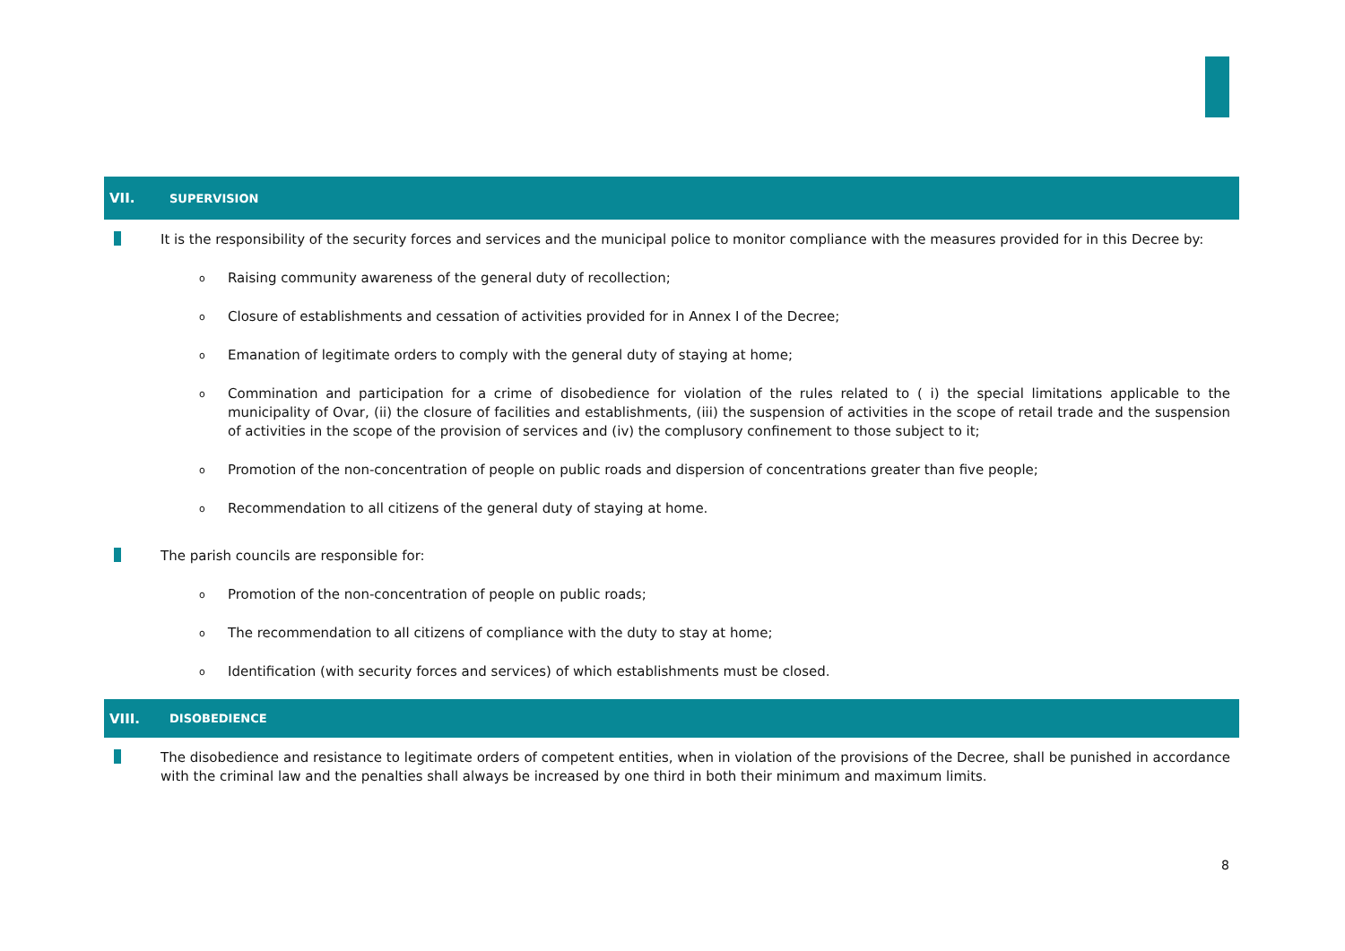VII. SUPERVISION
It is the responsibility of the security forces and services and the municipal police to monitor compliance with the measures provided for in this Decree by:
o Raising community awareness of the general duty of recollection;
o Closure of establishments and cessation of activities provided for in Annex I of the Decree;
o Emanation of legitimate orders to comply with the general duty of staying at home;
o Commination and participation for a crime of disobedience for violation of the rules related to ( i) the special limitations applicable to the municipality of Ovar, (ii) the closure of facilities and establishments, (iii) the suspension of activities in the scope of retail trade and the suspension of activities in the scope of the provision of services and (iv) the complusory confinement to those subject to it;
o Promotion of the non-concentration of people on public roads and dispersion of concentrations greater than five people;
o Recommendation to all citizens of the general duty of staying at home.
The parish councils are responsible for:
o Promotion of the non-concentration of people on public roads;
o The recommendation to all citizens of compliance with the duty to stay at home;
o Identification (with security forces and services) of which establishments must be closed.
VIII. DISOBEDIENCE
The disobedience and resistance to legitimate orders of competent entities, when in violation of the provisions of the Decree, shall be punished in accordance with the criminal law and the penalties shall always be increased by one third in both their minimum and maximum limits.
8